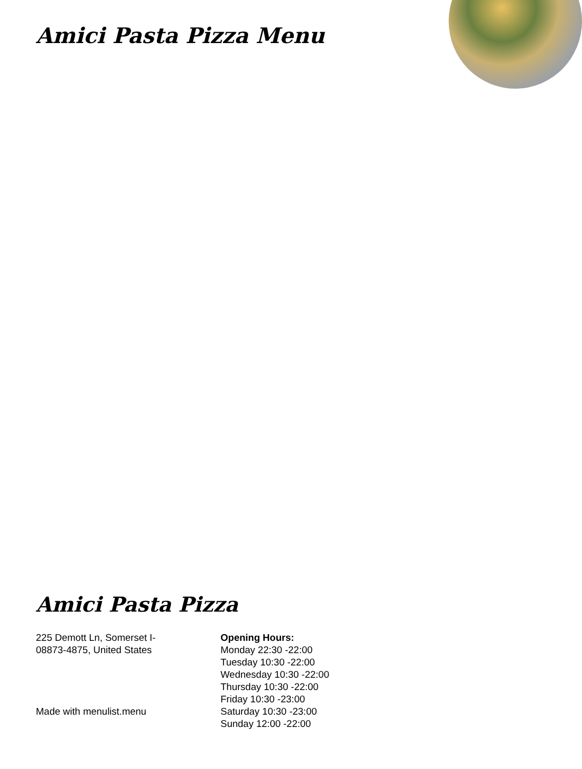Amici Pasta Pizza Menu
Amici Pasta Pizza
225 Demott Ln, Somerset I-
08873-4875, United States
Made with menulist.menu
Opening Hours:
Monday 22:30 -22:00
Tuesday 10:30 -22:00
Wednesday 10:30 -22:00
Thursday 10:30 -22:00
Friday 10:30 -23:00
Saturday 10:30 -23:00
Sunday 12:00 -22:00